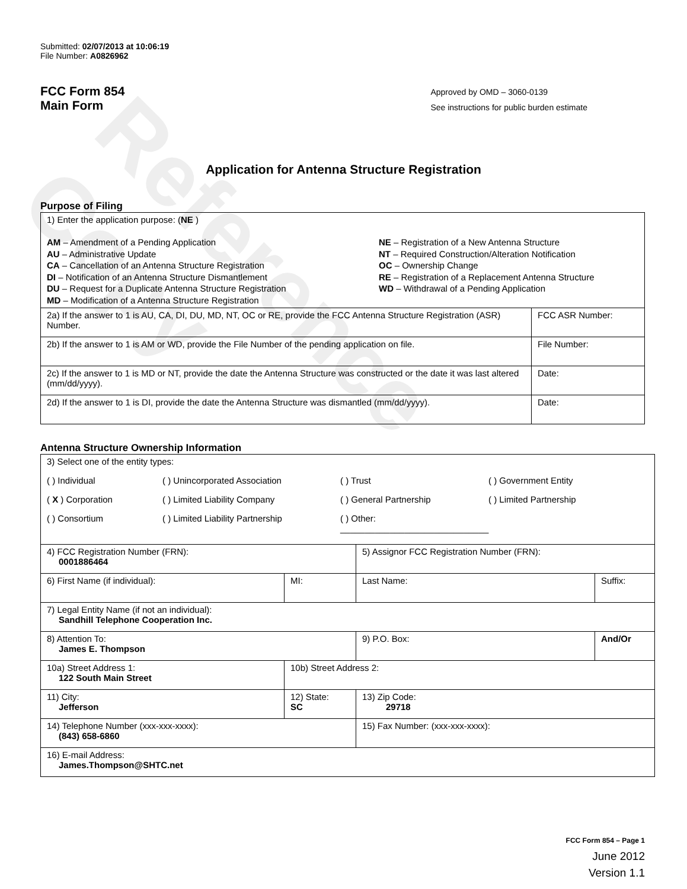Reference Copy
Submitted: 02/07/2013 at 10:06:19
File Number: A0826962
FCC Form 854
Main Form
Approved by OMD – 3060-0139
See instructions for public burden estimate
Application for Antenna Structure Registration
Purpose of Filing
| 1) Enter the application purpose: ( NE ) AM – Amendment of a Pending Application AU – Administrative Update CA – Cancellation of an Antenna Structure Registration DI – Notification of an Antenna Structure Dismantlement DU – Request for a Duplicate Antenna Structure Registration MD – Modification of a Antenna Structure Registration NE – Registration of a New Antenna Structure NT – Required Construction/Alteration Notification OC – Ownership Change RE – Registration of a Replacement Antenna Structure WD – Withdrawal of a Pending Application | |
| 2a) If the answer to 1 is AU, CA, DI, DU, MD, NT, OC or RE, provide the FCC Antenna Structure Registration (ASR) Number. | FCC ASR Number: |
| 2b) If the answer to 1 is AM or WD, provide the File Number of the pending application on file. | File Number: |
| 2c) If the answer to 1 is MD or NT, provide the date the Antenna Structure was constructed or the date it was last altered (mm/dd/yyyy). | Date: |
| 2d) If the answer to 1 is DI, provide the date the Antenna Structure was dismantled (mm/dd/yyyy). | Date: |
Antenna Structure Ownership Information
| 3) Select one of the entity types: ( ) Individual ( ) Unincorporated Association ( ) Trust ( ) Government Entity ( X ) Corporation ( ) Limited Liability Company ( ) General Partnership ( ) Limited Partnership ( ) Consortium ( ) Limited Liability Partnership ( ) Other: ______________________________ | | | |
| 4) FCC Registration Number (FRN): 0001886464 | | 5) Assignor FCC Registration Number (FRN): | |
| 6) First Name (if individual): | MI: | Last Name: | Suffix: |
| 7) Legal Entity Name (if not an individual): Sandhill Telephone Cooperation Inc. | | | |
| 8) Attention To: James E. Thompson | | 9) P.O. Box: | And/Or |
| 10a) Street Address 1: 122 South Main Street | 10b) Street Address 2: | | |
| 11) City: Jefferson | 12) State: SC | 13) Zip Code: 29718 | |
| 14) Telephone Number (xxx-xxx-xxxx): (843) 658-6860 | | 15) Fax Number: (xxx-xxx-xxxx): | |
| 16) E-mail Address: James.Thompson@SHTC.net | | | |
FCC Form 854 – Page 1
June 2012
Version 1.1